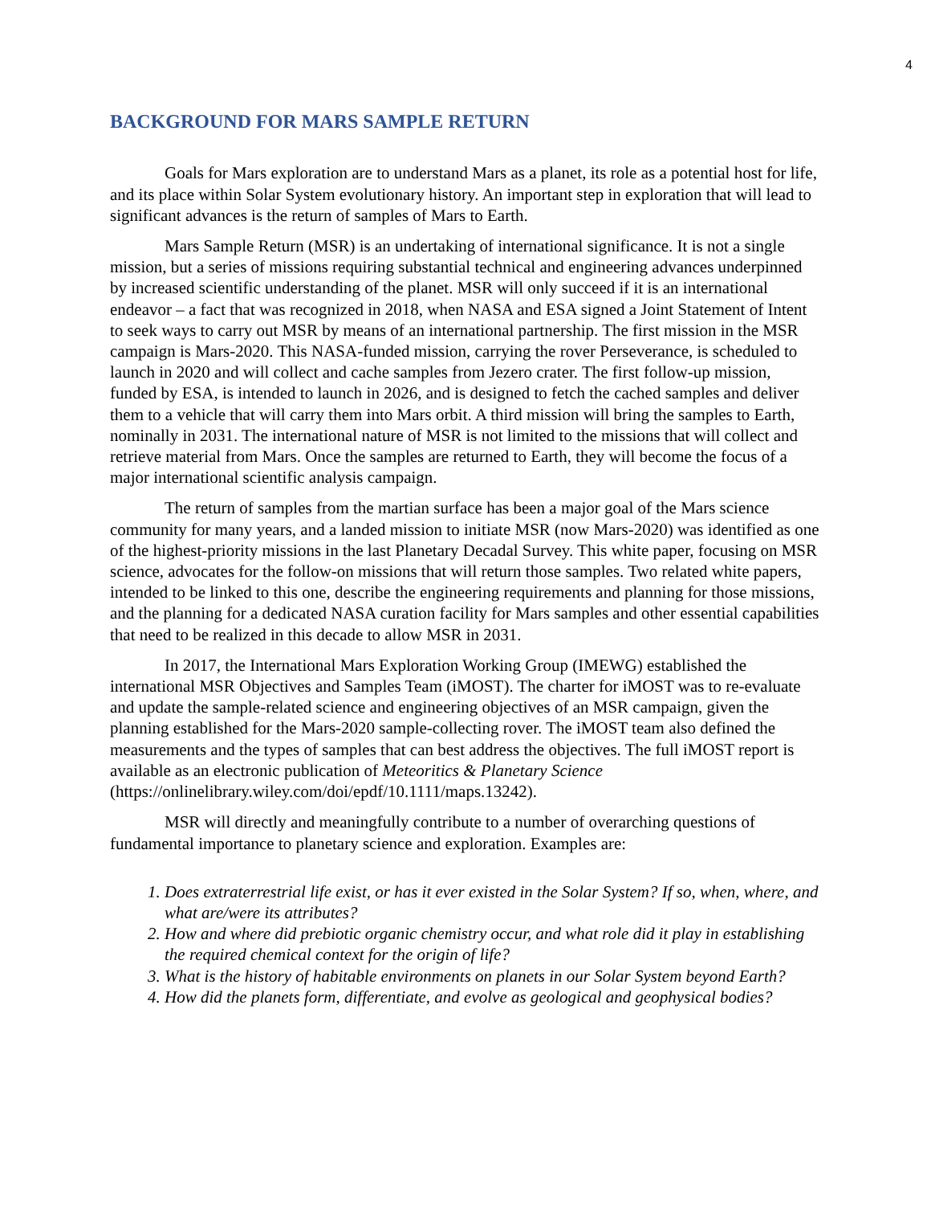4
BACKGROUND FOR MARS SAMPLE RETURN
Goals for Mars exploration are to understand Mars as a planet, its role as a potential host for life, and its place within Solar System evolutionary history. An important step in exploration that will lead to significant advances is the return of samples of Mars to Earth.
Mars Sample Return (MSR) is an undertaking of international significance. It is not a single mission, but a series of missions requiring substantial technical and engineering advances underpinned by increased scientific understanding of the planet. MSR will only succeed if it is an international endeavor – a fact that was recognized in 2018, when NASA and ESA signed a Joint Statement of Intent to seek ways to carry out MSR by means of an international partnership. The first mission in the MSR campaign is Mars-2020. This NASA-funded mission, carrying the rover Perseverance, is scheduled to launch in 2020 and will collect and cache samples from Jezero crater. The first follow-up mission, funded by ESA, is intended to launch in 2026, and is designed to fetch the cached samples and deliver them to a vehicle that will carry them into Mars orbit. A third mission will bring the samples to Earth, nominally in 2031. The international nature of MSR is not limited to the missions that will collect and retrieve material from Mars. Once the samples are returned to Earth, they will become the focus of a major international scientific analysis campaign.
The return of samples from the martian surface has been a major goal of the Mars science community for many years, and a landed mission to initiate MSR (now Mars-2020) was identified as one of the highest-priority missions in the last Planetary Decadal Survey. This white paper, focusing on MSR science, advocates for the follow-on missions that will return those samples. Two related white papers, intended to be linked to this one, describe the engineering requirements and planning for those missions, and the planning for a dedicated NASA curation facility for Mars samples and other essential capabilities that need to be realized in this decade to allow MSR in 2031.
In 2017, the International Mars Exploration Working Group (IMEWG) established the international MSR Objectives and Samples Team (iMOST). The charter for iMOST was to re-evaluate and update the sample-related science and engineering objectives of an MSR campaign, given the planning established for the Mars-2020 sample-collecting rover. The iMOST team also defined the measurements and the types of samples that can best address the objectives. The full iMOST report is available as an electronic publication of Meteoritics & Planetary Science (https://onlinelibrary.wiley.com/doi/epdf/10.1111/maps.13242).
MSR will directly and meaningfully contribute to a number of overarching questions of fundamental importance to planetary science and exploration. Examples are:
1. Does extraterrestrial life exist, or has it ever existed in the Solar System? If so, when, where, and what are/were its attributes?
2. How and where did prebiotic organic chemistry occur, and what role did it play in establishing the required chemical context for the origin of life?
3. What is the history of habitable environments on planets in our Solar System beyond Earth?
4. How did the planets form, differentiate, and evolve as geological and geophysical bodies?